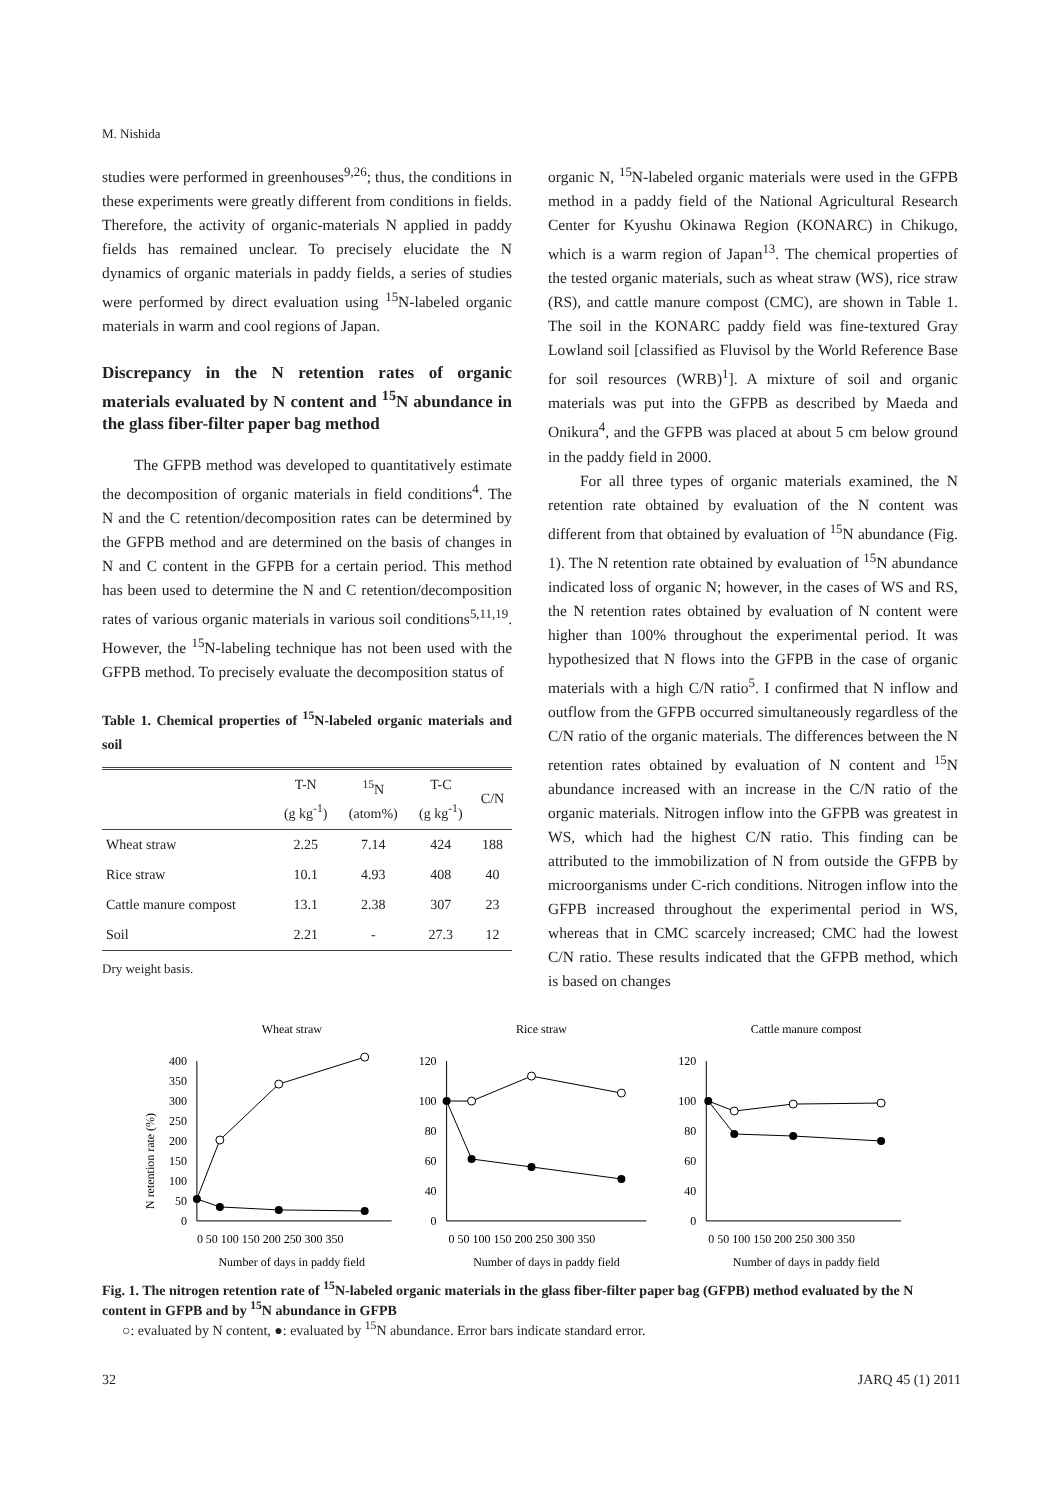M. Nishida
studies were performed in greenhouses<sup>9,26</sup>; thus, the conditions in these experiments were greatly different from conditions in fields. Therefore, the activity of organic-materials N applied in paddy fields has remained unclear. To precisely elucidate the N dynamics of organic materials in paddy fields, a series of studies were performed by direct evaluation using <sup>15</sup>N-labeled organic materials in warm and cool regions of Japan.
Discrepancy in the N retention rates of organic materials evaluated by N content and <sup>15</sup>N abundance in the glass fiber-filter paper bag method
The GFPB method was developed to quantitatively estimate the decomposition of organic materials in field conditions<sup>4</sup>. The N and the C retention/decomposition rates can be determined by the GFPB method and are determined on the basis of changes in N and C content in the GFPB for a certain period. This method has been used to determine the N and C retention/decomposition rates of various organic materials in various soil conditions<sup>5,11,19</sup>. However, the <sup>15</sup>N-labeling technique has not been used with the GFPB method. To precisely evaluate the decomposition status of
Table 1. Chemical properties of <sup>15</sup>N-labeled organic materials and soil
| | T-N (g kg<sup>-1</sup>) | <sup>15</sup>N (atom%) | T-C (g kg<sup>-1</sup>) | C/N |
| --- | --- | --- | --- | --- |
| Wheat straw | 2.25 | 7.14 | 424 | 188 |
| Rice straw | 10.1 | 4.93 | 408 | 40 |
| Cattle manure compost | 13.1 | 2.38 | 307 | 23 |
| Soil | 2.21 | - | 27.3 | 12 |
Dry weight basis.
organic N, <sup>15</sup>N-labeled organic materials were used in the GFPB method in a paddy field of the National Agricultural Research Center for Kyushu Okinawa Region (KONARC) in Chikugo, which is a warm region of Japan<sup>13</sup>. The chemical properties of the tested organic materials, such as wheat straw (WS), rice straw (RS), and cattle manure compost (CMC), are shown in Table 1. The soil in the KONARC paddy field was fine-textured Gray Lowland soil [classified as Fluvisol by the World Reference Base for soil resources (WRB)<sup>1</sup>]. A mixture of soil and organic materials was put into the GFPB as described by Maeda and Onikura<sup>4</sup>, and the GFPB was placed at about 5 cm below ground in the paddy field in 2000.
For all three types of organic materials examined, the N retention rate obtained by evaluation of the N content was different from that obtained by evaluation of <sup>15</sup>N abundance (Fig. 1). The N retention rate obtained by evaluation of <sup>15</sup>N abundance indicated loss of organic N; however, in the cases of WS and RS, the N retention rates obtained by evaluation of N content were higher than 100% throughout the experimental period. It was hypothesized that N flows into the GFPB in the case of organic materials with a high C/N ratio<sup>5</sup>. I confirmed that N inflow and outflow from the GFPB occurred simultaneously regardless of the C/N ratio of the organic materials. The differences between the N retention rates obtained by evaluation of N content and <sup>15</sup>N abundance increased with an increase in the C/N ratio of the organic materials. Nitrogen inflow into the GFPB was greatest in WS, which had the highest C/N ratio. This finding can be attributed to the immobilization of N from outside the GFPB by microorganisms under C-rich conditions. Nitrogen inflow into the GFPB increased throughout the experimental period in WS, whereas that in CMC scarcely increased; CMC had the lowest C/N ratio. These results indicated that the GFPB method, which is based on changes
Wheat straw
Rice straw
Cattle manure compost
N retention rate (%)
400
350
300
250
200
150
100
50
0
120
100
80
60
40
0
120
100
80
60
40
0
0 50 100 150 200 250 300 350
0 50 100 150 200 250 300 350
0 50 100 150 200 250 300 350
Number of days in paddy field
Number of days in paddy field
Number of days in paddy field
Fig. 1. The nitrogen retention rate of <sup>15</sup>N-labeled organic materials in the glass fiber-filter paper bag (GFPB) method evaluated by the N content in GFPB and by <sup>15</sup>N abundance in GFPB
○: evaluated by N content, ●: evaluated by <sup>15</sup>N abundance. Error bars indicate standard error.
32 JARQ 45 (1) 2011